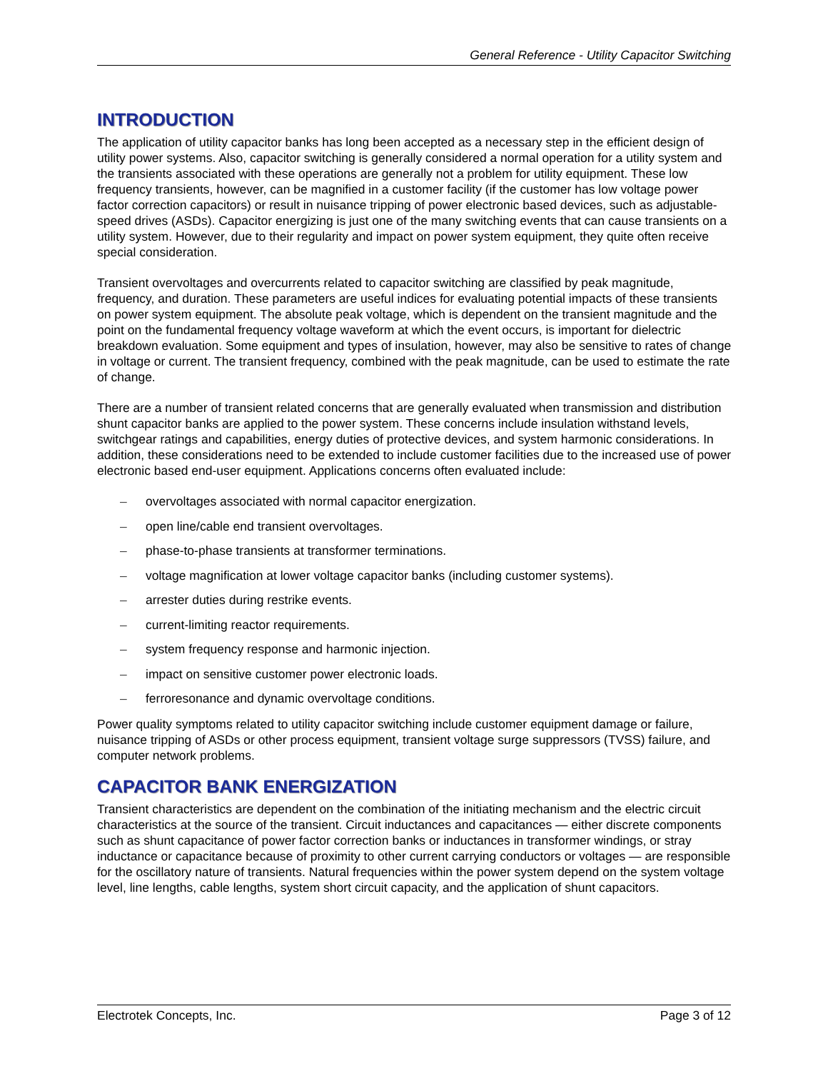General Reference - Utility Capacitor Switching
INTRODUCTION
The application of utility capacitor banks has long been accepted as a necessary step in the efficient design of utility power systems. Also, capacitor switching is generally considered a normal operation for a utility system and the transients associated with these operations are generally not a problem for utility equipment. These low frequency transients, however, can be magnified in a customer facility (if the customer has low voltage power factor correction capacitors) or result in nuisance tripping of power electronic based devices, such as adjustable-speed drives (ASDs). Capacitor energizing is just one of the many switching events that can cause transients on a utility system. However, due to their regularity and impact on power system equipment, they quite often receive special consideration.
Transient overvoltages and overcurrents related to capacitor switching are classified by peak magnitude, frequency, and duration. These parameters are useful indices for evaluating potential impacts of these transients on power system equipment. The absolute peak voltage, which is dependent on the transient magnitude and the point on the fundamental frequency voltage waveform at which the event occurs, is important for dielectric breakdown evaluation. Some equipment and types of insulation, however, may also be sensitive to rates of change in voltage or current. The transient frequency, combined with the peak magnitude, can be used to estimate the rate of change.
There are a number of transient related concerns that are generally evaluated when transmission and distribution shunt capacitor banks are applied to the power system. These concerns include insulation withstand levels, switchgear ratings and capabilities, energy duties of protective devices, and system harmonic considerations. In addition, these considerations need to be extended to include customer facilities due to the increased use of power electronic based end-user equipment. Applications concerns often evaluated include:
– overvoltages associated with normal capacitor energization.
– open line/cable end transient overvoltages.
– phase-to-phase transients at transformer terminations.
– voltage magnification at lower voltage capacitor banks (including customer systems).
– arrester duties during restrike events.
– current-limiting reactor requirements.
– system frequency response and harmonic injection.
– impact on sensitive customer power electronic loads.
– ferroresonance and dynamic overvoltage conditions.
Power quality symptoms related to utility capacitor switching include customer equipment damage or failure, nuisance tripping of ASDs or other process equipment, transient voltage surge suppressors (TVSS) failure, and computer network problems.
CAPACITOR BANK ENERGIZATION
Transient characteristics are dependent on the combination of the initiating mechanism and the electric circuit characteristics at the source of the transient. Circuit inductances and capacitances — either discrete components such as shunt capacitance of power factor correction banks or inductances in transformer windings, or stray inductance or capacitance because of proximity to other current carrying conductors or voltages — are responsible for the oscillatory nature of transients. Natural frequencies within the power system depend on the system voltage level, line lengths, cable lengths, system short circuit capacity, and the application of shunt capacitors.
Electrotek Concepts, Inc. Page 3 of 12